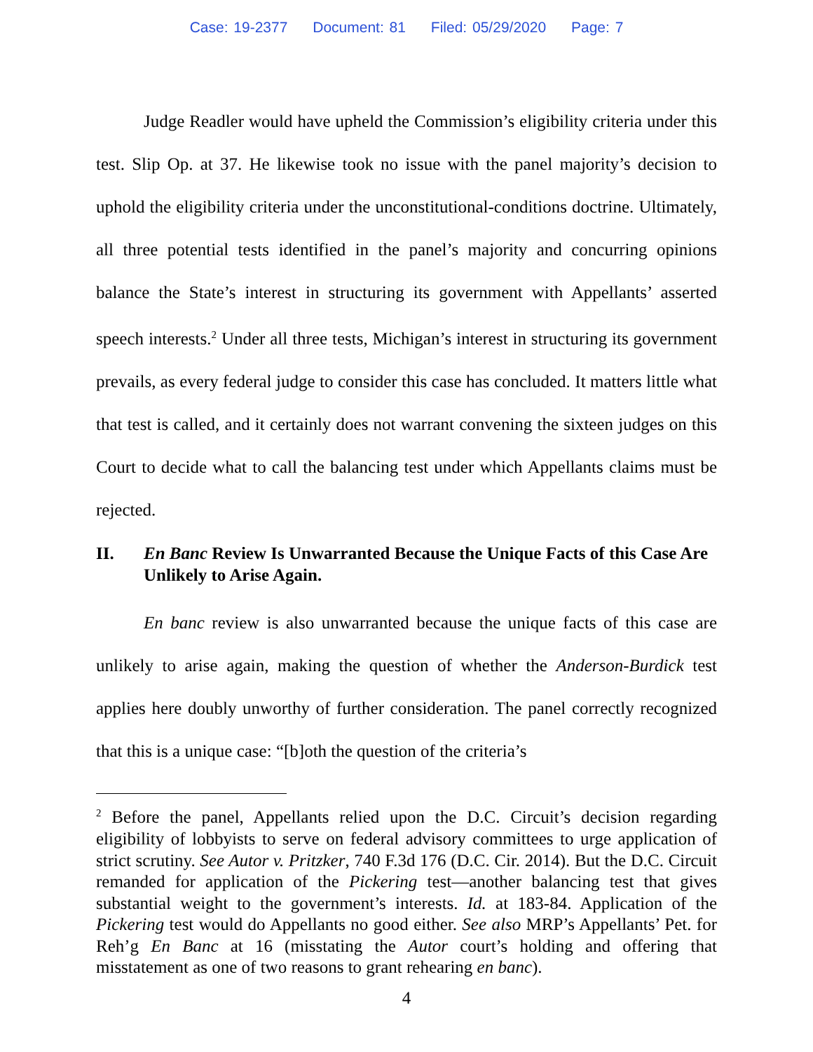Case: 19-2377 Document: 81 Filed: 05/29/2020 Page: 7
Judge Readler would have upheld the Commission’s eligibility criteria under this test. Slip Op. at 37. He likewise took no issue with the panel majority’s decision to uphold the eligibility criteria under the unconstitutional-conditions doctrine. Ultimately, all three potential tests identified in the panel’s majority and concurring opinions balance the State’s interest in structuring its government with Appellants’ asserted speech interests.<sup>2</sup> Under all three tests, Michigan’s interest in structuring its government prevails, as every federal judge to consider this case has concluded. It matters little what that test is called, and it certainly does not warrant convening the sixteen judges on this Court to decide what to call the balancing test under which Appellants claims must be rejected.
II. En Banc Review Is Unwarranted Because the Unique Facts of this Case Are Unlikely to Arise Again.
En banc review is also unwarranted because the unique facts of this case are unlikely to arise again, making the question of whether the Anderson-Burdick test applies here doubly unworthy of further consideration. The panel correctly recognized that this is a unique case: “[b]oth the question of the criteria’s
<sup>2</sup> Before the panel, Appellants relied upon the D.C. Circuit’s decision regarding eligibility of lobbyists to serve on federal advisory committees to urge application of strict scrutiny. See Autor v. Pritzker, 740 F.3d 176 (D.C. Cir. 2014). But the D.C. Circuit remanded for application of the Pickering test—another balancing test that gives substantial weight to the government’s interests. Id. at 183-84. Application of the Pickering test would do Appellants no good either. See also MRP’s Appellants’ Pet. for Reh’g En Banc at 16 (misstating the Autor court’s holding and offering that misstatement as one of two reasons to grant rehearing en banc).
4